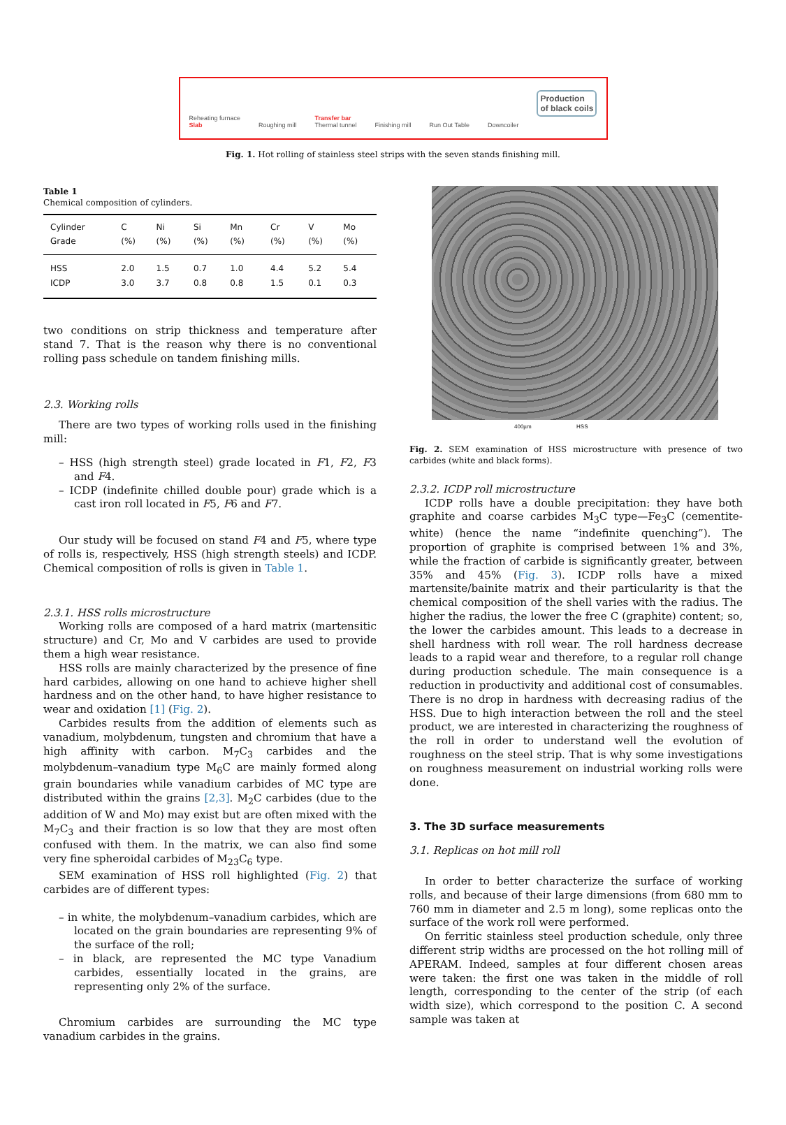Reheating furnace
Slab
Roughing mill
Transfer bar
Thermal tunnel
Finishing mill
Run Out Table
Downcoiler
Production
of black coils
Fig. 1. Hot rolling of stainless steel strips with the seven stands finishing mill.
Table 1
Chemical composition of cylinders.
| Cylinder Grade | C (%) | Ni (%) | Si (%) | Mn (%) | Cr (%) | V (%) | Mo (%) |
| --- | --- | --- | --- | --- | --- | --- | --- |
| HSS | 2.0 | 1.5 | 0.7 | 1.0 | 4.4 | 5.2 | 5.4 |
| ICDP | 3.0 | 3.7 | 0.8 | 0.8 | 1.5 | 0.1 | 0.3 |
two conditions on strip thickness and temperature after stand 7. That is the reason why there is no conventional rolling pass schedule on tandem finishing mills.
2.3. Working rolls
There are two types of working rolls used in the finishing mill:
– HSS (high strength steel) grade located in F1, F2, F3 and F4.
– ICDP (indefinite chilled double pour) grade which is a cast iron roll located in F5, F6 and F7.
Our study will be focused on stand F4 and F5, where type of rolls is, respectively, HSS (high strength steels) and ICDP. Chemical composition of rolls is given in Table 1.
2.3.1. HSS rolls microstructure
Working rolls are composed of a hard matrix (martensitic structure) and Cr, Mo and V carbides are used to provide them a high wear resistance.
HSS rolls are mainly characterized by the presence of fine hard carbides, allowing on one hand to achieve higher shell hardness and on the other hand, to have higher resistance to wear and oxidation [1] (Fig. 2).
Carbides results from the addition of elements such as vanadium, molybdenum, tungsten and chromium that have a high affinity with carbon. M<sub>7</sub>C<sub>3</sub> carbides and the molybdenum–vanadium type M<sub>6</sub>C are mainly formed along grain boundaries while vanadium carbides of MC type are distributed within the grains [2,3]. M<sub>2</sub>C carbides (due to the addition of W and Mo) may exist but are often mixed with the M<sub>7</sub>C<sub>3</sub> and their fraction is so low that they are most often confused with them. In the matrix, we can also find some very fine spheroidal carbides of M<sub>23</sub>C<sub>6</sub> type.
SEM examination of HSS roll highlighted (Fig. 2) that carbides are of different types:
– in white, the molybdenum–vanadium carbides, which are located on the grain boundaries are representing 9% of the surface of the roll;
– in black, are represented the MC type Vanadium carbides, essentially located in the grains, are representing only 2% of the surface.
Chromium carbides are surrounding the MC type vanadium carbides in the grains.
400µm HSS
Fig. 2. SEM examination of HSS microstructure with presence of two carbides (white and black forms).
2.3.2. ICDP roll microstructure
ICDP rolls have a double precipitation: they have both graphite and coarse carbides M<sub>3</sub>C type—Fe<sub>3</sub>C (cementite-white) (hence the name “indefinite quenching”). The proportion of graphite is comprised between 1% and 3%, while the fraction of carbide is significantly greater, between 35% and 45% (Fig. 3). ICDP rolls have a mixed martensite/bainite matrix and their particularity is that the chemical composition of the shell varies with the radius. The higher the radius, the lower the free C (graphite) content; so, the lower the carbides amount. This leads to a decrease in shell hardness with roll wear. The roll hardness decrease leads to a rapid wear and therefore, to a regular roll change during production schedule. The main consequence is a reduction in productivity and additional cost of consumables. There is no drop in hardness with decreasing radius of the HSS. Due to high interaction between the roll and the steel product, we are interested in characterizing the roughness of the roll in order to understand well the evolution of roughness on the steel strip. That is why some investigations on roughness measurement on industrial working rolls were done.
3. The 3D surface measurements
3.1. Replicas on hot mill roll
In order to better characterize the surface of working rolls, and because of their large dimensions (from 680 mm to 760 mm in diameter and 2.5 m long), some replicas onto the surface of the work roll were performed.
On ferritic stainless steel production schedule, only three different strip widths are processed on the hot rolling mill of APERAM. Indeed, samples at four different chosen areas were taken: the first one was taken in the middle of roll length, corresponding to the center of the strip (of each width size), which correspond to the position C. A second sample was taken at